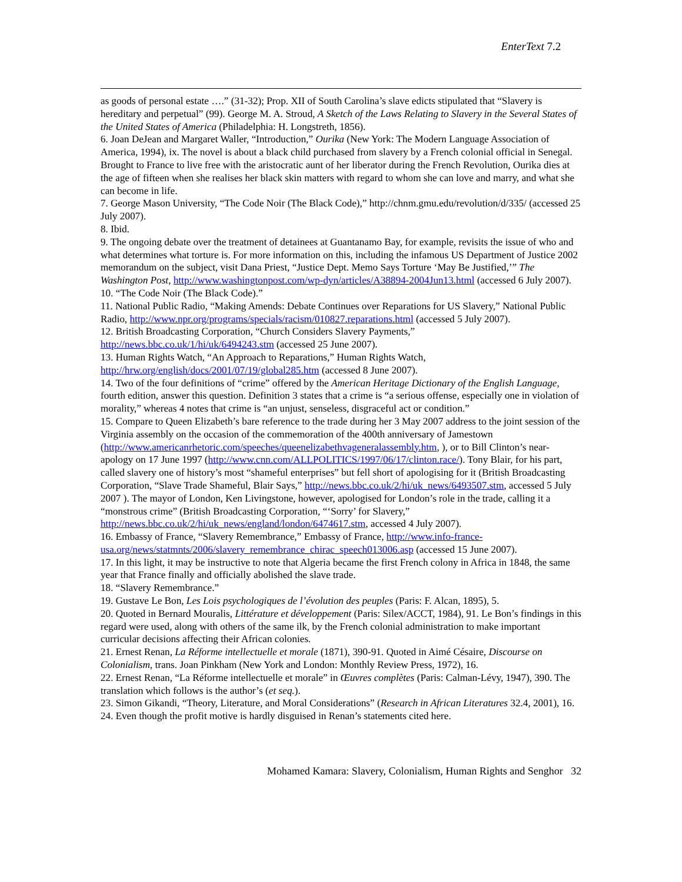EnterText 7.2
as goods of personal estate ….” (31-32); Prop. XII of South Carolina’s slave edicts stipulated that “Slavery is hereditary and perpetual” (99). George M. A. Stroud, A Sketch of the Laws Relating to Slavery in the Several States of the United States of America (Philadelphia: H. Longstreth, 1856).
6. Joan DeJean and Margaret Waller, “Introduction,” Ourika (New York: The Modern Language Association of America, 1994), ix. The novel is about a black child purchased from slavery by a French colonial official in Senegal. Brought to France to live free with the aristocratic aunt of her liberator during the French Revolution, Ourika dies at the age of fifteen when she realises her black skin matters with regard to whom she can love and marry, and what she can become in life.
7. George Mason University, “The Code Noir (The Black Code),” http://chnm.gmu.edu/revolution/d/335/ (accessed 25 July 2007).
8. Ibid.
9. The ongoing debate over the treatment of detainees at Guantanamo Bay, for example, revisits the issue of who and what determines what torture is. For more information on this, including the infamous US Department of Justice 2002 memorandum on the subject, visit Dana Priest, “Justice Dept. Memo Says Torture ‘May Be Justified,’” The Washington Post, http://www.washingtonpost.com/wp-dyn/articles/A38894-2004Jun13.html (accessed 6 July 2007).
10. “The Code Noir (The Black Code).”
11. National Public Radio, “Making Amends: Debate Continues over Reparations for US Slavery,” National Public Radio, http://www.npr.org/programs/specials/racism/010827.reparations.html (accessed 5 July 2007).
12. British Broadcasting Corporation, “Church Considers Slavery Payments,” http://news.bbc.co.uk/1/hi/uk/6494243.stm (accessed 25 June 2007).
13. Human Rights Watch, “An Approach to Reparations,” Human Rights Watch, http://hrw.org/english/docs/2001/07/19/global285.htm (accessed 8 June 2007).
14. Two of the four definitions of “crime” offered by the American Heritage Dictionary of the English Language, fourth edition, answer this question. Definition 3 states that a crime is “a serious offense, especially one in violation of morality,” whereas 4 notes that crime is “an unjust, senseless, disgraceful act or condition.”
15. Compare to Queen Elizabeth’s bare reference to the trade during her 3 May 2007 address to the joint session of the Virginia assembly on the occasion of the commemoration of the 400th anniversary of Jamestown (http://www.americanrhetoric.com/speeches/queenelizabethvageneralassembly.htm, ), or to Bill Clinton’s near-apology on 17 June 1997 (http://www.cnn.com/ALLPOLITICS/1997/06/17/clinton.race/). Tony Blair, for his part, called slavery one of history’s most “shameful enterprises” but fell short of apologising for it (British Broadcasting Corporation, “Slave Trade Shameful, Blair Says,” http://news.bbc.co.uk/2/hi/uk_news/6493507.stm, accessed 5 July 2007 ). The mayor of London, Ken Livingstone, however, apologised for London’s role in the trade, calling it a “monstrous crime” (British Broadcasting Corporation, “‘Sorry’ for Slavery,” http://news.bbc.co.uk/2/hi/uk_news/england/london/6474617.stm, accessed 4 July 2007).
16. Embassy of France, “Slavery Remembrance,” Embassy of France, http://www.info-france-usa.org/news/statmnts/2006/slavery_remembrance_chirac_speech013006.asp (accessed 15 June 2007).
17. In this light, it may be instructive to note that Algeria became the first French colony in Africa in 1848, the same year that France finally and officially abolished the slave trade.
18. “Slavery Remembrance.”
19. Gustave Le Bon, Les Lois psychologiques de l’évolution des peuples (Paris: F. Alcan, 1895), 5.
20. Quoted in Bernard Mouralis, Littérature et développement (Paris: Silex/ACCT, 1984), 91. Le Bon’s findings in this regard were used, along with others of the same ilk, by the French colonial administration to make important curricular decisions affecting their African colonies.
21. Ernest Renan, La Réforme intellectuelle et morale (1871), 390-91. Quoted in Aimé Césaire, Discourse on Colonialism, trans. Joan Pinkham (New York and London: Monthly Review Press, 1972), 16.
22. Ernest Renan, “La Réforme intellectuelle et morale” in Œuvres complètes (Paris: Calman-Lévy, 1947), 390. The translation which follows is the author’s (et seq.).
23. Simon Gikandi, “Theory, Literature, and Moral Considerations” (Research in African Literatures 32.4, 2001), 16.
24. Even though the profit motive is hardly disguised in Renan’s statements cited here.
Mohamed Kamara: Slavery, Colonialism, Human Rights and Senghor 32